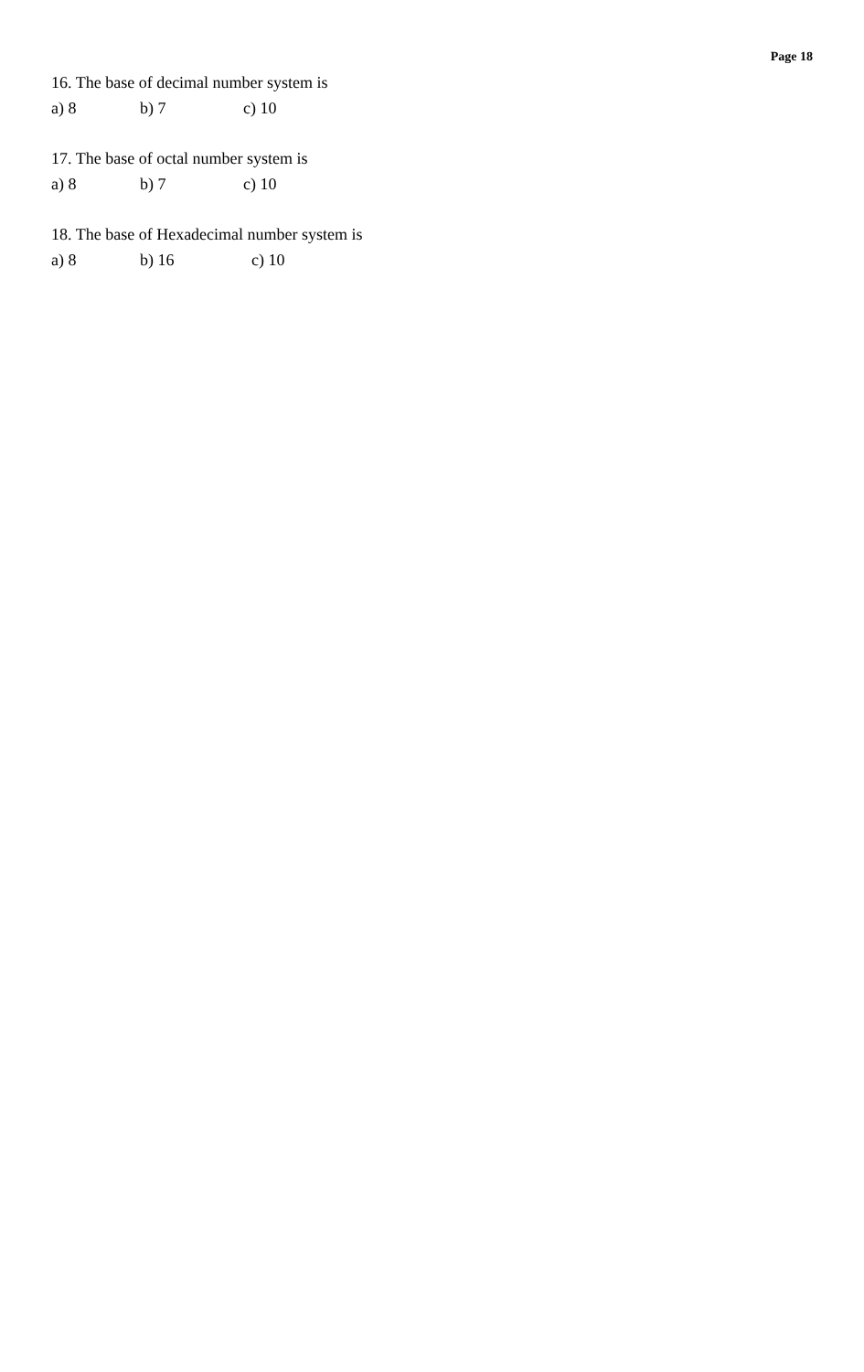Page 18
16. The base of decimal number system is
a) 8 b) 7 c) 10
17. The base of octal number system is
a) 8 b) 7 c) 10
18. The base of Hexadecimal number system is
a) 8 b) 16 c) 10